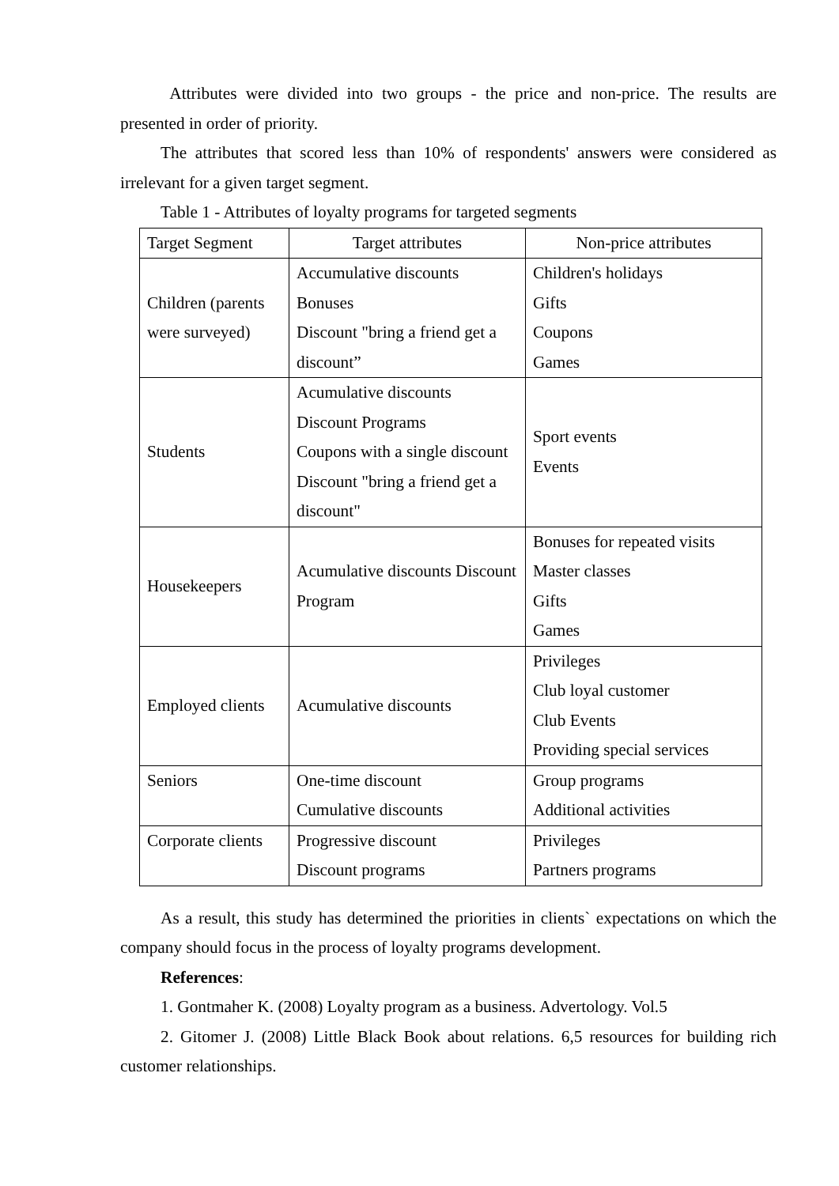Attributes were divided into two groups - the price and non-price. The results are presented in order of priority.
The attributes that scored less than 10% of respondents' answers were considered as irrelevant for a given target segment.
Table 1 - Attributes of loyalty programs for targeted segments
| Target Segment | Target attributes | Non-price attributes |
| Children (parents were surveyed) | Accumulative discounts Bonuses Discount "bring a friend get a discount” | Children's holidays Gifts Coupons Games |
| Students | Acumulative discounts Discount Programs Coupons with a single discount Discount "bring a friend get a discount" | Sport events Events |
| Housekeepers | Acumulative discounts Discount Program | Bonuses for repeated visits Master classes Gifts Games |
| Employed clients | Acumulative discounts | Privileges Club loyal customer Club Events Providing special services |
| Seniors | One-time discount Cumulative discounts | Group programs Additional activities |
| Corporate clients | Progressive discount Discount programs | Privileges Partners programs |
As a result, this study has determined the priorities in clients` expectations on which the company should focus in the process of loyalty programs development.
References:
1. Gontmaher K. (2008) Loyalty program as a business. Advertology. Vol.5
2. Gitomer J. (2008) Little Black Book about relations. 6,5 resources for building rich customer relationships.